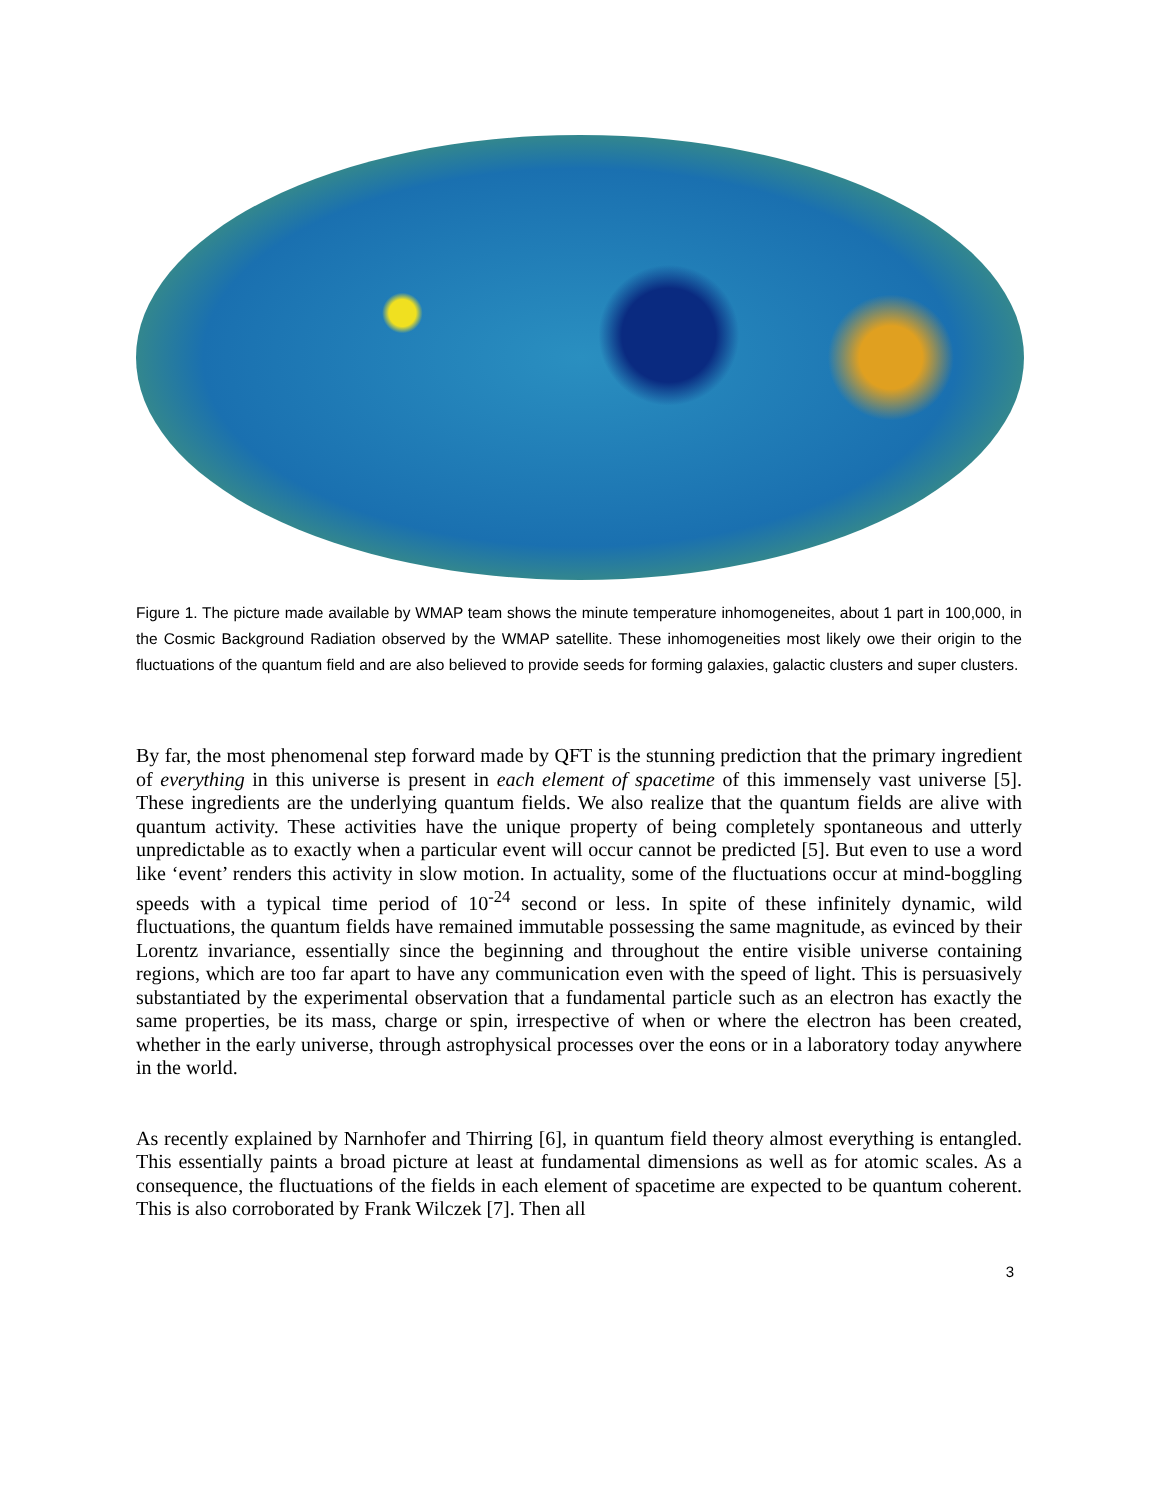Figure 1. The picture made available by WMAP team shows the minute temperature inhomogeneites, about 1 part in 100,000, in the Cosmic Background Radiation observed by the WMAP satellite. These inhomogeneities most likely owe their origin to the fluctuations of the quantum field and are also believed to provide seeds for forming galaxies, galactic clusters and super clusters.
By far, the most phenomenal step forward made by QFT is the stunning prediction that the primary ingredient of everything in this universe is present in each element of spacetime of this immensely vast universe [5]. These ingredients are the underlying quantum fields. We also realize that the quantum fields are alive with quantum activity. These activities have the unique property of being completely spontaneous and utterly unpredictable as to exactly when a particular event will occur cannot be predicted [5]. But even to use a word like ‘event’ renders this activity in slow motion. In actuality, some of the fluctuations occur at mind-boggling speeds with a typical time period of 10<sup>-24</sup> second or less. In spite of these infinitely dynamic, wild fluctuations, the quantum fields have remained immutable possessing the same magnitude, as evinced by their Lorentz invariance, essentially since the beginning and throughout the entire visible universe containing regions, which are too far apart to have any communication even with the speed of light. This is persuasively substantiated by the experimental observation that a fundamental particle such as an electron has exactly the same properties, be its mass, charge or spin, irrespective of when or where the electron has been created, whether in the early universe, through astrophysical processes over the eons or in a laboratory today anywhere in the world.
As recently explained by Narnhofer and Thirring [6], in quantum field theory almost everything is entangled. This essentially paints a broad picture at least at fundamental dimensions as well as for atomic scales. As a consequence, the fluctuations of the fields in each element of spacetime are expected to be quantum coherent. This is also corroborated by Frank Wilczek [7]. Then all
3